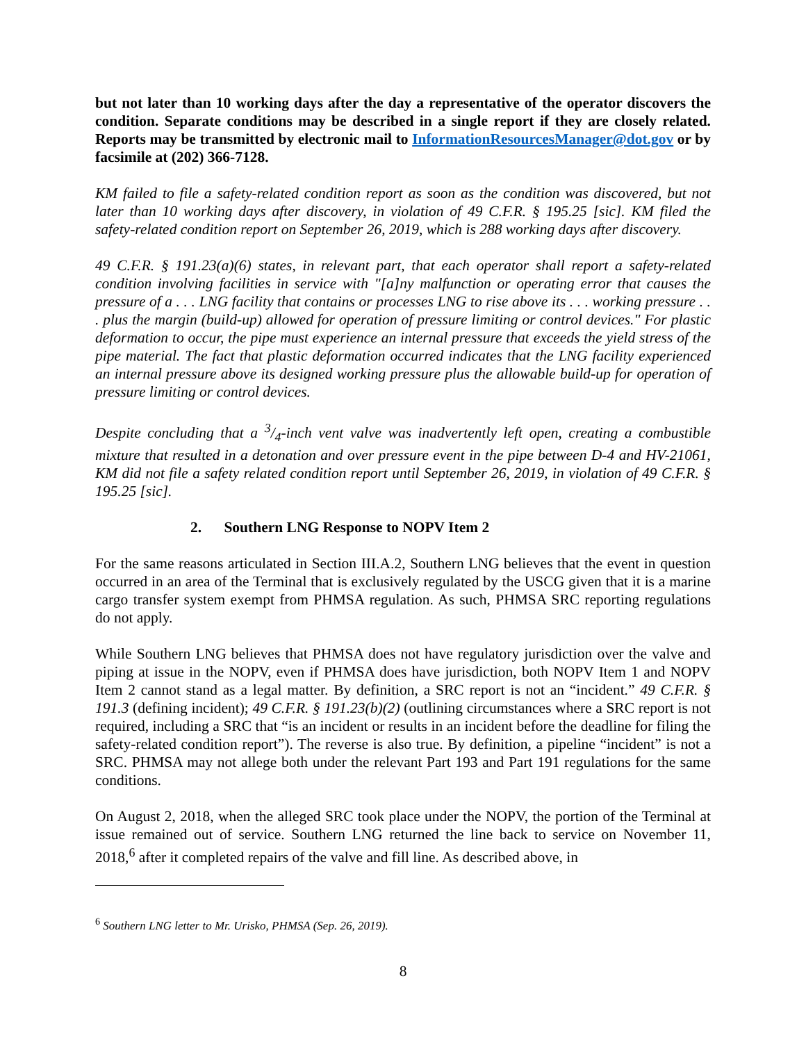but not later than 10 working days after the day a representative of the operator discovers the condition. Separate conditions may be described in a single report if they are closely related. Reports may be transmitted by electronic mail to InformationResourcesManager@dot.gov or by facsimile at (202) 366-7128.
KM failed to file a safety-related condition report as soon as the condition was discovered, but not later than 10 working days after discovery, in violation of 49 C.F.R. § 195.25 [sic]. KM filed the safety-related condition report on September 26, 2019, which is 288 working days after discovery.
49 C.F.R. § 191.23(a)(6) states, in relevant part, that each operator shall report a safety-related condition involving facilities in service with "[a]ny malfunction or operating error that causes the pressure of a . . . LNG facility that contains or processes LNG to rise above its . . . working pressure . . . plus the margin (build-up) allowed for operation of pressure limiting or control devices." For plastic deformation to occur, the pipe must experience an internal pressure that exceeds the yield stress of the pipe material. The fact that plastic deformation occurred indicates that the LNG facility experienced an internal pressure above its designed working pressure plus the allowable build-up for operation of pressure limiting or control devices.
Despite concluding that a 3/4-inch vent valve was inadvertently left open, creating a combustible mixture that resulted in a detonation and over pressure event in the pipe between D-4 and HV-21061, KM did not file a safety related condition report until September 26, 2019, in violation of 49 C.F.R. § 195.25 [sic].
2. Southern LNG Response to NOPV Item 2
For the same reasons articulated in Section III.A.2, Southern LNG believes that the event in question occurred in an area of the Terminal that is exclusively regulated by the USCG given that it is a marine cargo transfer system exempt from PHMSA regulation. As such, PHMSA SRC reporting regulations do not apply.
While Southern LNG believes that PHMSA does not have regulatory jurisdiction over the valve and piping at issue in the NOPV, even if PHMSA does have jurisdiction, both NOPV Item 1 and NOPV Item 2 cannot stand as a legal matter. By definition, a SRC report is not an “incident.” 49 C.F.R. § 191.3 (defining incident); 49 C.F.R. § 191.23(b)(2) (outlining circumstances where a SRC report is not required, including a SRC that “is an incident or results in an incident before the deadline for filing the safety-related condition report”). The reverse is also true. By definition, a pipeline “incident” is not a SRC. PHMSA may not allege both under the relevant Part 193 and Part 191 regulations for the same conditions.
On August 2, 2018, when the alleged SRC took place under the NOPV, the portion of the Terminal at issue remained out of service. Southern LNG returned the line back to service on November 11, 2018,<sup>6</sup> after it completed repairs of the valve and fill line. As described above, in
<sup>6</sup> Southern LNG letter to Mr. Urisko, PHMSA (Sep. 26, 2019).
8